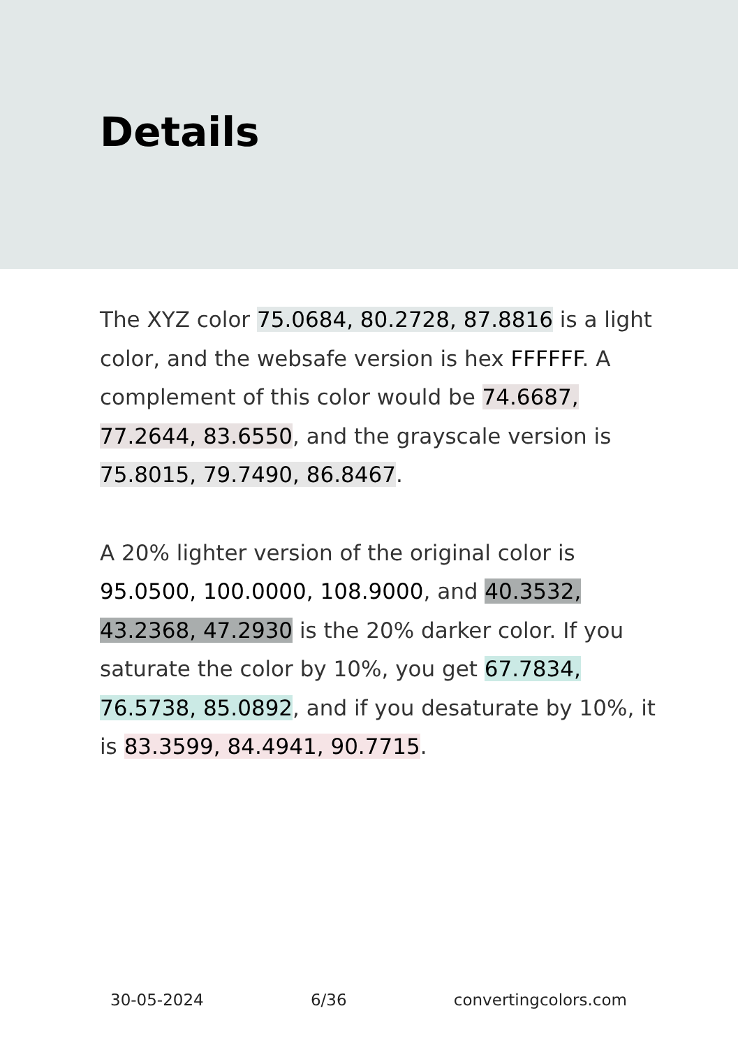Details
The XYZ color 75.0684, 80.2728, 87.8816 is a light color, and the websafe version is hex FFFFFF. A complement of this color would be 74.6687, 77.2644, 83.6550, and the grayscale version is 75.8015, 79.7490, 86.8467.
A 20% lighter version of the original color is 95.0500, 100.0000, 108.9000, and 40.3532, 43.2368, 47.2930 is the 20% darker color. If you saturate the color by 10%, you get 67.7834, 76.5738, 85.0892, and if you desaturate by 10%, it is 83.3599, 84.4941, 90.7715.
30-05-2024 6/36 convertingcolors.com